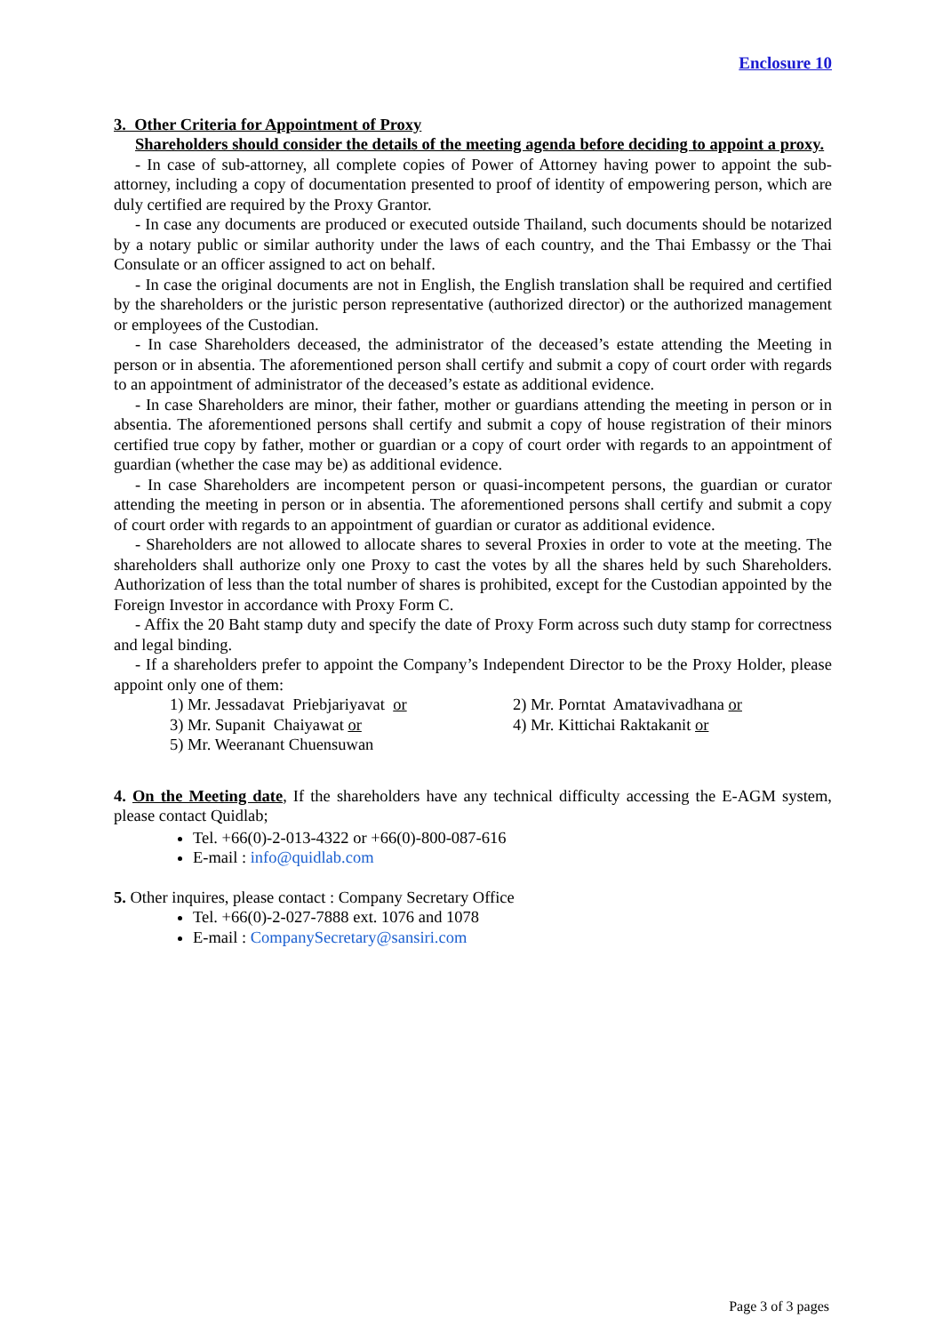Enclosure 10
3. Other Criteria for Appointment of Proxy
Shareholders should consider the details of the meeting agenda before deciding to appoint a proxy.
- In case of sub-attorney, all complete copies of Power of Attorney having power to appoint the sub-attorney, including a copy of documentation presented to proof of identity of empowering person, which are duly certified are required by the Proxy Grantor.
- In case any documents are produced or executed outside Thailand, such documents should be notarized by a notary public or similar authority under the laws of each country, and the Thai Embassy or the Thai Consulate or an officer assigned to act on behalf.
- In case the original documents are not in English, the English translation shall be required and certified by the shareholders or the juristic person representative (authorized director) or the authorized management or employees of the Custodian.
- In case Shareholders deceased, the administrator of the deceased’s estate attending the Meeting in person or in absentia. The aforementioned person shall certify and submit a copy of court order with regards to an appointment of administrator of the deceased’s estate as additional evidence.
- In case Shareholders are minor, their father, mother or guardians attending the meeting in person or in absentia. The aforementioned persons shall certify and submit a copy of house registration of their minors certified true copy by father, mother or guardian or a copy of court order with regards to an appointment of guardian (whether the case may be) as additional evidence.
- In case Shareholders are incompetent person or quasi-incompetent persons, the guardian or curator attending the meeting in person or in absentia. The aforementioned persons shall certify and submit a copy of court order with regards to an appointment of guardian or curator as additional evidence.
- Shareholders are not allowed to allocate shares to several Proxies in order to vote at the meeting. The shareholders shall authorize only one Proxy to cast the votes by all the shares held by such Shareholders. Authorization of less than the total number of shares is prohibited, except for the Custodian appointed by the Foreign Investor in accordance with Proxy Form C.
- Affix the 20 Baht stamp duty and specify the date of Proxy Form across such duty stamp for correctness and legal binding.
- If a shareholders prefer to appoint the Company’s Independent Director to be the Proxy Holder, please appoint only one of them:
1) Mr. Jessadavat Priebjariyavat or
2) Mr. Porntat Amatavivadhana or
3) Mr. Supanit Chaiyawat or
4) Mr. Kittichai Raktakanit or
5) Mr. Weeranant Chuensuwan
4. On the Meeting date, If the shareholders have any technical difficulty accessing the E-AGM system, please contact Quidlab;
Tel. +66(0)-2-013-4322 or +66(0)-800-087-616
E-mail : info@quidlab.com
5. Other inquires, please contact : Company Secretary Office
Tel. +66(0)-2-027-7888 ext. 1076 and 1078
E-mail : CompanySecretary@sansiri.com
Page 3 of 3 pages